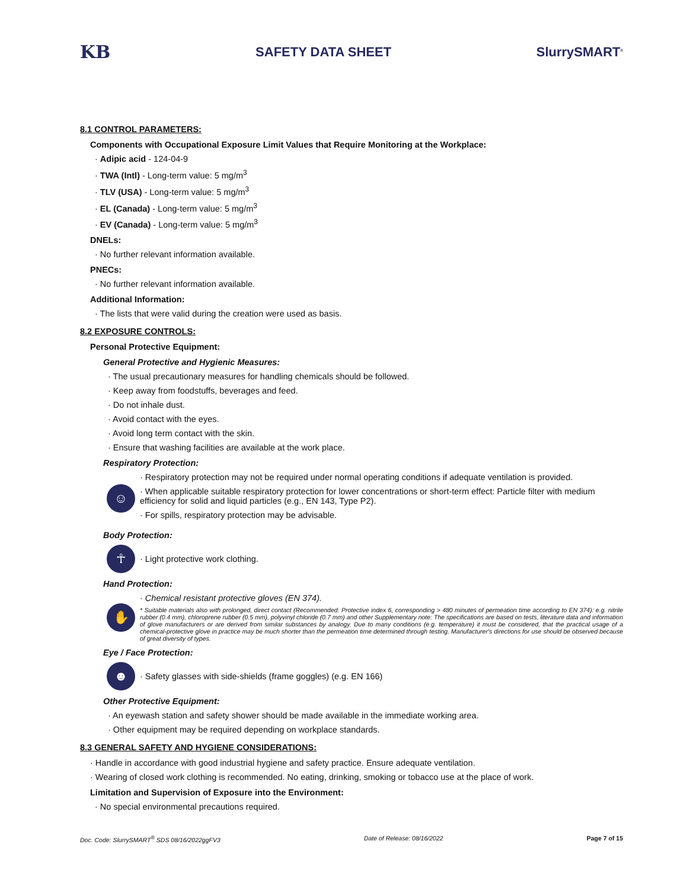KB SAFETY DATA SHEET SlurrySMART<sup>®</sup>
8.1 CONTROL PARAMETERS:
Components with Occupational Exposure Limit Values that Require Monitoring at the Workplace:
· Adipic acid - 124-04-9
· TWA (Intl) - Long-term value: 5 mg/m<sup>3</sup>
· TLV (USA) - Long-term value: 5 mg/m<sup>3</sup>
· EL (Canada) - Long-term value: 5 mg/m<sup>3</sup>
· EV (Canada) - Long-term value: 5 mg/m<sup>3</sup>
DNELs:
· No further relevant information available.
PNECs:
· No further relevant information available.
Additional Information:
· The lists that were valid during the creation were used as basis.
8.2 EXPOSURE CONTROLS:
Personal Protective Equipment:
General Protective and Hygienic Measures:
· The usual precautionary measures for handling chemicals should be followed.
· Keep away from foodstuffs, beverages and feed.
· Do not inhale dust.
· Avoid contact with the eyes.
· Avoid long term contact with the skin.
· Ensure that washing facilities are available at the work place.
Respiratory Protection:
☺
· Respiratory protection may not be required under normal operating conditions if adequate ventilation is provided.
· When applicable suitable respiratory protection for lower concentrations or short-term effect: Particle filter with medium efficiency for solid and liquid particles (e.g., EN 143, Type P2).
· For spills, respiratory protection may be advisable.
Body Protection:
☥
· Light protective work clothing.
Hand Protection:
✋
· Chemical resistant protective gloves (EN 374).
* Suitable materials also with prolonged, direct contact (Recommended: Protective index 6, corresponding > 480 minutes of permeation time according to EN 374): e.g. nitrile rubber (0.4 mm), chloroprene rubber (0.5 mm), polyvinyl chloride (0.7 mm) and other Supplementary note: The specifications are based on tests, literature data and information of glove manufacturers or are derived from similar substances by analogy. Due to many conditions (e.g. temperature) it must be considered, that the practical usage of a chemical-protective glove in practice may be much shorter than the permeation time determined through testing. Manufacturer's directions for use should be observed because of great diversity of types.
Eye / Face Protection:
☻
· Safety glasses with side-shields (frame goggles) (e.g. EN 166)
Other Protective Equipment:
· An eyewash station and safety shower should be made available in the immediate working area.
· Other equipment may be required depending on workplace standards.
8.3 GENERAL SAFETY AND HYGIENE CONSIDERATIONS:
· Handle in accordance with good industrial hygiene and safety practice. Ensure adequate ventilation.
· Wearing of closed work clothing is recommended. No eating, drinking, smoking or tobacco use at the place of work.
Limitation and Supervision of Exposure into the Environment:
· No special environmental precautions required.
Doc. Code: SlurrySMART<sup>®</sup> SDS 08/16/2022ggFV3 Date of Release: 08/16/2022 Page 7 of 15